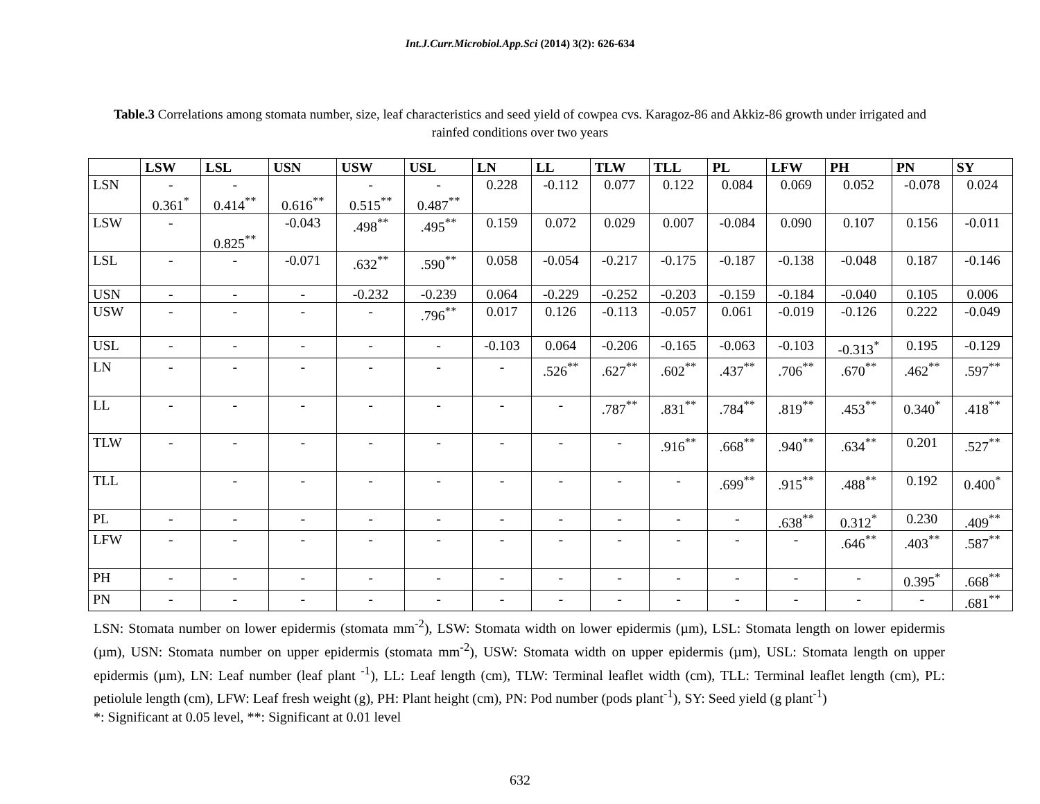Int.J.Curr.Microbiol.App.Sci (2014) 3(2): 626-634
Table.3 Correlations among stomata number, size, leaf characteristics and seed yield of cowpea cvs. Karagoz-86 and Akkiz-86 growth under irrigated and rainfed conditions over two years
| | LSW | LSL | USN | USW | USL | LN | LL | TLW | TLL | PL | LFW | PH | PN | SY |
| --- | --- | --- | --- | --- | --- | --- | --- | --- | --- | --- | --- | --- | --- | --- |
| LSN | - 0.361<sup>*</sup> | - 0.414<sup>**</sup> | 0.616<sup>**</sup> | - 0.515<sup>**</sup> | - 0.487<sup>**</sup> | 0.228 | -0.112 | 0.077 | 0.122 | 0.084 | 0.069 | 0.052 | -0.078 | 0.024 |
| LSW | - | 0.825<sup>**</sup> | -0.043 | .498<sup>**</sup> | .495<sup>**</sup> | 0.159 | 0.072 | 0.029 | 0.007 | -0.084 | 0.090 | 0.107 | 0.156 | -0.011 |
| LSL | - | - | -0.071 | .632<sup>**</sup> | .590<sup>**</sup> | 0.058 | -0.054 | -0.217 | -0.175 | -0.187 | -0.138 | -0.048 | 0.187 | -0.146 |
| USN | - | - | - | -0.232 | -0.239 | 0.064 | -0.229 | -0.252 | -0.203 | -0.159 | -0.184 | -0.040 | 0.105 | 0.006 |
| USW | - | - | - | - | .796<sup>**</sup> | 0.017 | 0.126 | -0.113 | -0.057 | 0.061 | -0.019 | -0.126 | 0.222 | -0.049 |
| USL | - | - | - | - | - | -0.103 | 0.064 | -0.206 | -0.165 | -0.063 | -0.103 | -0.313<sup>*</sup> | 0.195 | -0.129 |
| LN | - | - | - | - | - | - | .526<sup>**</sup> | .627<sup>**</sup> | .602<sup>**</sup> | .437<sup>**</sup> | .706<sup>**</sup> | .670<sup>**</sup> | .462<sup>**</sup> | .597<sup>**</sup> |
| LL | - | - | - | - | - | - | - | .787<sup>**</sup> | .831<sup>**</sup> | .784<sup>**</sup> | .819<sup>**</sup> | .453<sup>**</sup> | 0.340<sup>*</sup> | .418<sup>**</sup> |
| TLW | - | - | - | - | - | - | - | - | .916<sup>**</sup> | .668<sup>**</sup> | .940<sup>**</sup> | .634<sup>**</sup> | 0.201 | .527<sup>**</sup> |
| TLL | | - | - | - | - | - | - | - | - | .699<sup>**</sup> | .915<sup>**</sup> | .488<sup>**</sup> | 0.192 | 0.400<sup>*</sup> |
| PL | - | - | - | - | - | - | - | - | - | - | .638<sup>**</sup> | 0.312<sup>*</sup> | 0.230 | .409<sup>**</sup> |
| LFW | - | - | - | - | - | - | - | - | - | - | - | .646<sup>**</sup> | .403<sup>**</sup> | .587<sup>**</sup> |
| PH | - | - | - | - | - | - | - | - | - | - | - | - | 0.395<sup>*</sup> | .668<sup>**</sup> |
| PN | - | - | - | - | - | - | - | - | - | - | - | - | - | .681<sup>**</sup> |
LSN: Stomata number on lower epidermis (stomata mm<sup>-2</sup>), LSW: Stomata width on lower epidermis (µm), LSL: Stomata length on lower epidermis (µm), USN: Stomata number on upper epidermis (stomata mm<sup>-2</sup>), USW: Stomata width on upper epidermis (µm), USL: Stomata length on upper epidermis (µm), LN: Leaf number (leaf plant <sup>-1</sup>), LL: Leaf length (cm), TLW: Terminal leaflet width (cm), TLL: Terminal leaflet length (cm), PL: petiolule length (cm), LFW: Leaf fresh weight (g), PH: Plant height (cm), PN: Pod number (pods plant<sup>-1</sup>), SY: Seed yield (g plant<sup>-1</sup>)
*: Significant at 0.05 level, **: Significant at 0.01 level
632